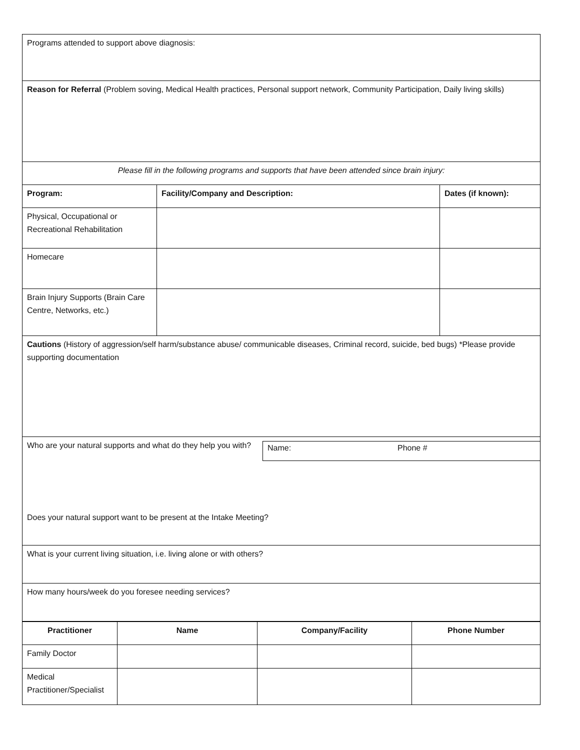| Programs attended to support above diagnosis: | | |
| Reason for Referral (Problem soving, Medical Health practices, Personal support network, Community Participation, Daily living skills) | | |
| Please fill in the following programs and supports that have been attended since brain injury: | | |
| Program: | Facility/Company and Description: | Dates (if known): |
| Physical, Occupational or Recreational Rehabilitation | | |
| Homecare | | |
| Brain Injury Supports (Brain Care Centre, Networks, etc.) | | |
| Cautions (History of aggression/self harm/substance abuse/ communicable diseases, Criminal record, suicide, bed bugs) *Please provide supporting documentation | | |
| Who are your natural supports and what do they help you with? Name: Phone # Does your natural support want to be present at the Intake Meeting? | | |
| What is your current living situation, i.e. living alone or with others? | | |
| How many hours/week do you foresee needing services? | | |
| Practitioner | Name | Company/Facility | Phone Number |
| --- | --- | --- | --- |
| Family Doctor | | | |
| Medical Practitioner/Specialist | | | |